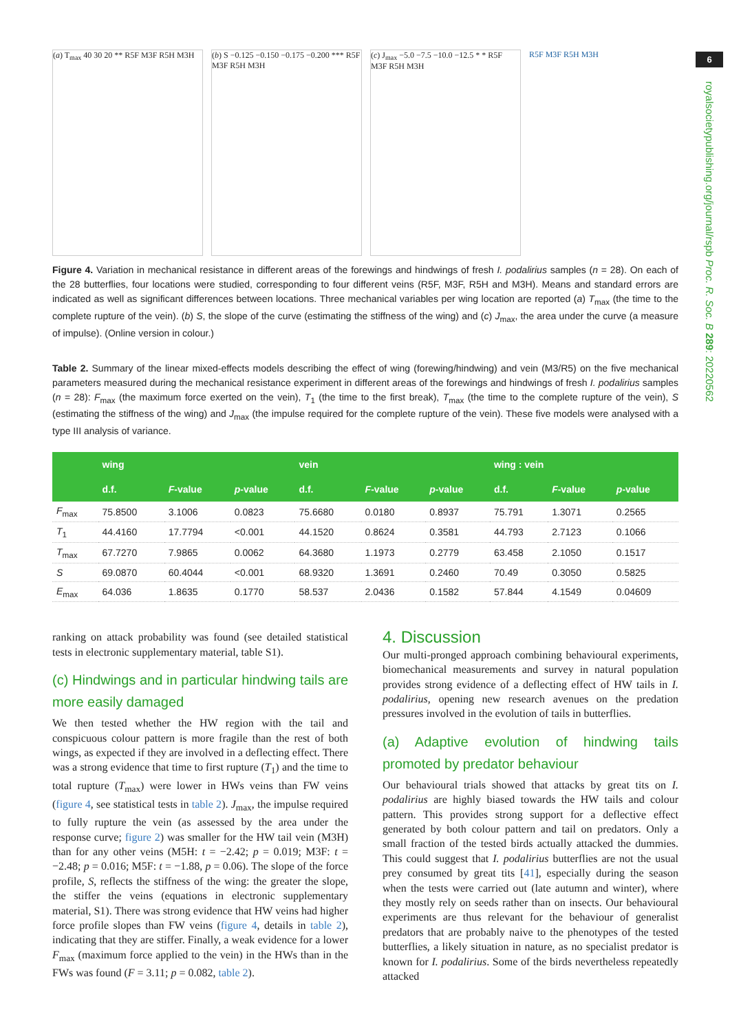6
royalsocietypublishing.org/journal/rspb Proc. R. Soc. B 289: 20220562
(a) T<sub>max</sub> 40 30 20 ** R5F M3F R5H M3H
(b) S −0.125 −0.150 −0.175 −0.200 *** R5F M3F R5H M3H
(c) J<sub>max</sub> −5.0 −7.5 −10.0 −12.5 * * R5F M3F R5H M3H
R5F M3F R5H M3H
Figure 4. Variation in mechanical resistance in different areas of the forewings and hindwings of fresh I. podalirius samples (n = 28). On each of the 28 butterflies, four locations were studied, corresponding to four different veins (R5F, M3F, R5H and M3H). Means and standard errors are indicated as well as significant differences between locations. Three mechanical variables per wing location are reported (a) T<sub>max</sub> (the time to the complete rupture of the vein). (b) S, the slope of the curve (estimating the stiffness of the wing) and (c) J<sub>max</sub>, the area under the curve (a measure of impulse). (Online version in colour.)
Table 2. Summary of the linear mixed-effects models describing the effect of wing (forewing/hindwing) and vein (M3/R5) on the five mechanical parameters measured during the mechanical resistance experiment in different areas of the forewings and hindwings of fresh I. podalirius samples (n = 28): F<sub>max</sub> (the maximum force exerted on the vein), T<sub>1</sub> (the time to the first break), T<sub>max</sub> (the time to the complete rupture of the vein), S (estimating the stiffness of the wing) and J<sub>max</sub> (the impulse required for the complete rupture of the vein). These five models were analysed with a type III analysis of variance.
| | wing | | | vein | | | wing : vein | | |
| --- | --- | --- | --- | --- | --- | --- | --- | --- | --- |
| | d.f. | F -value | p -value | d.f. | F -value | p -value | d.f. | F -value | p -value |
| F<sub>max</sub> | 75.8500 | 3.1006 | 0.0823 | 75.6680 | 0.0180 | 0.8937 | 75.791 | 1.3071 | 0.2565 |
| T<sub>1</sub> | 44.4160 | 17.7794 | <0.001 | 44.1520 | 0.8624 | 0.3581 | 44.793 | 2.7123 | 0.1066 |
| T<sub>max</sub> | 67.7270 | 7.9865 | 0.0062 | 64.3680 | 1.1973 | 0.2779 | 63.458 | 2.1050 | 0.1517 |
| S | 69.0870 | 60.4044 | <0.001 | 68.9320 | 1.3691 | 0.2460 | 70.49 | 0.3050 | 0.5825 |
| E<sub>max</sub> | 64.036 | 1.8635 | 0.1770 | 58.537 | 2.0436 | 0.1582 | 57.844 | 4.1549 | 0.04609 |
ranking on attack probability was found (see detailed statistical tests in electronic supplementary material, table S1).
(c) Hindwings and in particular hindwing tails are more easily damaged
We then tested whether the HW region with the tail and conspicuous colour pattern is more fragile than the rest of both wings, as expected if they are involved in a deflecting effect. There was a strong evidence that time to first rupture (T<sub>1</sub>) and the time to total rupture (T<sub>max</sub>) were lower in HWs veins than FW veins (figure 4, see statistical tests in table 2). J<sub>max</sub>, the impulse required to fully rupture the vein (as assessed by the area under the response curve; figure 2) was smaller for the HW tail vein (M3H) than for any other veins (M5H: t = −2.42; p = 0.019; M3F: t = −2.48; p = 0.016; M5F: t = −1.88, p = 0.06). The slope of the force profile, S, reflects the stiffness of the wing: the greater the slope, the stiffer the veins (equations in electronic supplementary material, S1). There was strong evidence that HW veins had higher force profile slopes than FW veins (figure 4, details in table 2), indicating that they are stiffer. Finally, a weak evidence for a lower F<sub>max</sub> (maximum force applied to the vein) in the HWs than in the FWs was found (F = 3.11; p = 0.082, table 2).
4. Discussion
Our multi-pronged approach combining behavioural experiments, biomechanical measurements and survey in natural population provides strong evidence of a deflecting effect of HW tails in I. podalirius, opening new research avenues on the predation pressures involved in the evolution of tails in butterflies.
(a) Adaptive evolution of hindwing tails promoted by predator behaviour
Our behavioural trials showed that attacks by great tits on I. podalirius are highly biased towards the HW tails and colour pattern. This provides strong support for a deflective effect generated by both colour pattern and tail on predators. Only a small fraction of the tested birds actually attacked the dummies. This could suggest that I. podalirius butterflies are not the usual prey consumed by great tits [41], especially during the season when the tests were carried out (late autumn and winter), where they mostly rely on seeds rather than on insects. Our behavioural experiments are thus relevant for the behaviour of generalist predators that are probably naive to the phenotypes of the tested butterflies, a likely situation in nature, as no specialist predator is known for I. podalirius. Some of the birds nevertheless repeatedly attacked